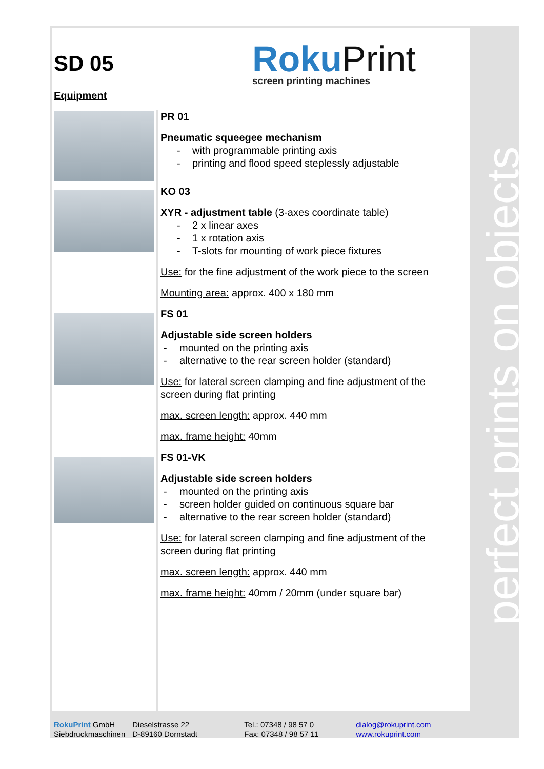perfect prints on objects
SD 05
Roku Print
screen printing machines
Equipment
PR 01
Pneumatic squeegee mechanism
- with programmable printing axis
- printing and flood speed steplessly adjustable
KO 03
XYR - adjustment table (3-axes coordinate table)
- 2 x linear axes
- 1 x rotation axis
- T-slots for mounting of work piece fixtures
Use: for the fine adjustment of the work piece to the screen
Mounting area: approx. 400 x 180 mm
FS 01
Adjustable side screen holders
- mounted on the printing axis
- alternative to the rear screen holder (standard)
Use: for lateral screen clamping and fine adjustment of the screen during flat printing
max. screen length: approx. 440 mm
max. frame height: 40mm
FS 01-VK
Adjustable side screen holders
- mounted on the printing axis
- screen holder guided on continuous square bar
- alternative to the rear screen holder (standard)
Use: for lateral screen clamping and fine adjustment of the screen during flat printing
max. screen length: approx. 440 mm
max. frame height: 40mm / 20mm (under square bar)
RokuPrint GmbH
Siebdruckmaschinen
Dieselstrasse 22
D-89160 Dornstadt
Tel.: 07348 / 98 57 0
Fax: 07348 / 98 57 11
dialog@rokuprint.com
www.rokuprint.com